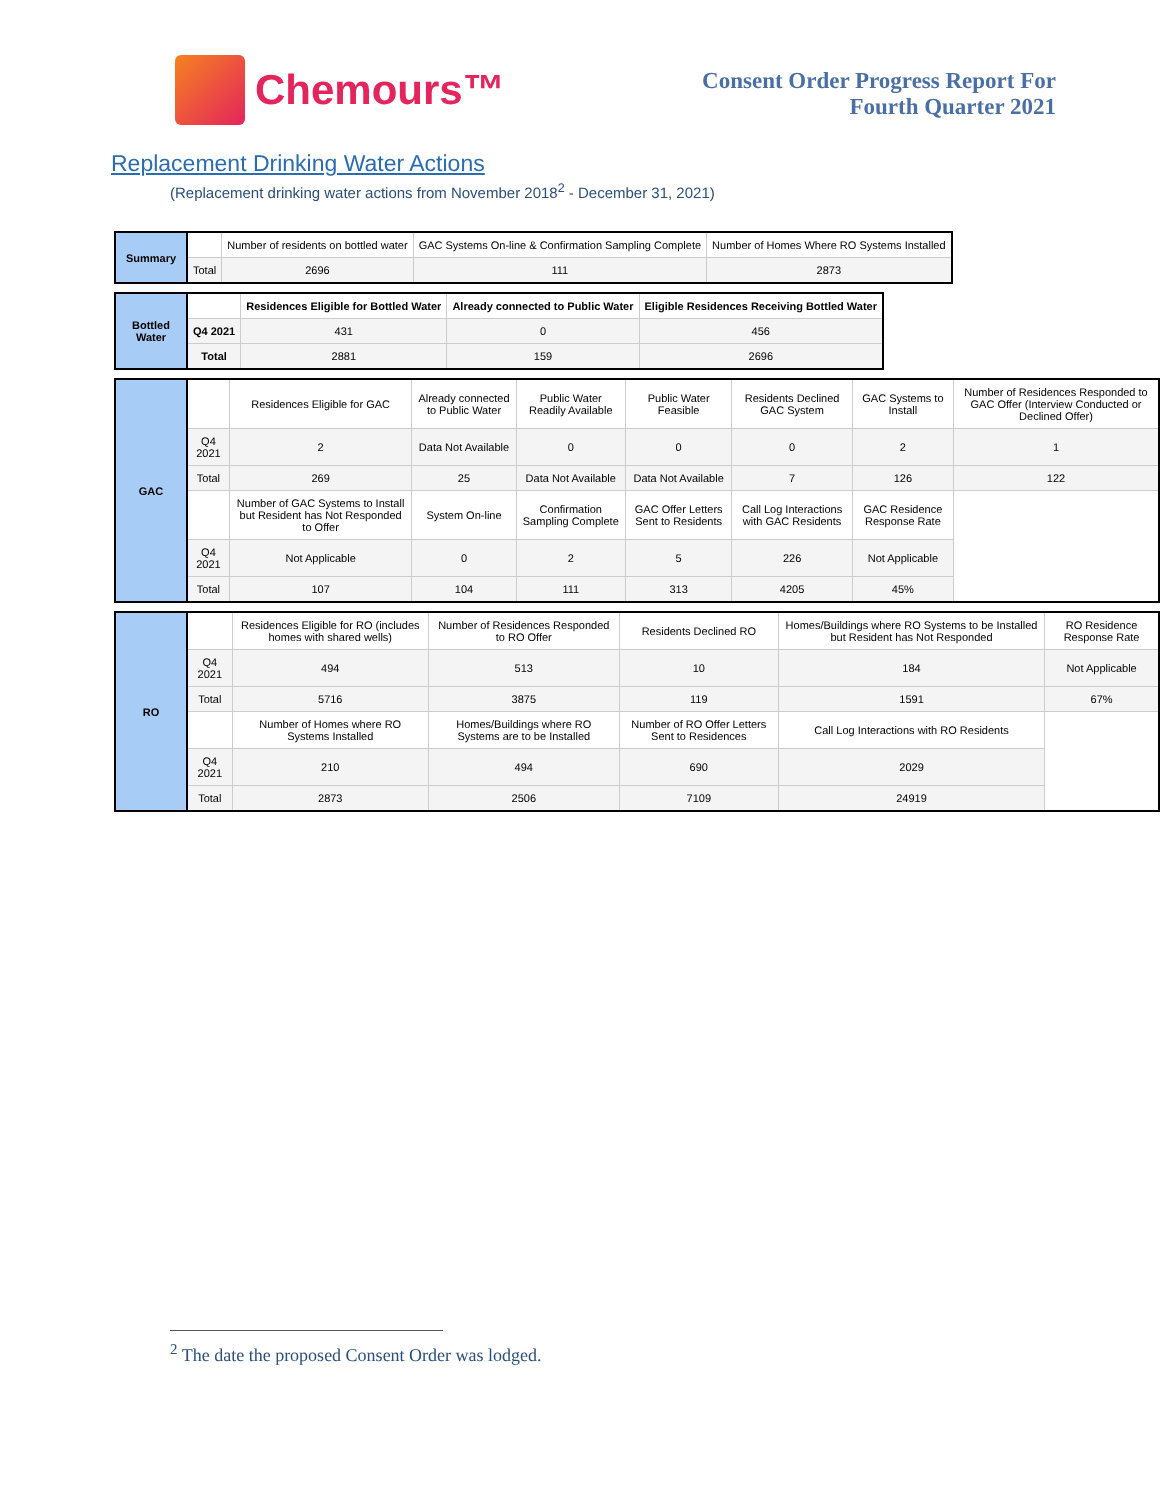Chemours™
Consent Order Progress Report For
Fourth Quarter 2021
Replacement Drinking Water Actions
(Replacement drinking water actions from November 2018<sup>2</sup> - December 31, 2021)
| Summary | | Number of residents on bottled water | GAC Systems On-line & Confirmation Sampling Complete | Number of Homes Where RO Systems Installed |
| | Total | 2696 | 111 | 2873 |
| Bottled Water | | Residences Eligible for Bottled Water | Already connected to Public Water | Eligible Residences Receiving Bottled Water |
| | Q4 2021 | 431 | 0 | 456 |
| | Total | 2881 | 159 | 2696 |
| GAC | | Residences Eligible for GAC | Already connected to Public Water | Public Water Readily Available | Public Water Feasible | Residents Declined GAC System | GAC Systems to Install | Number of Residences Responded to GAC Offer (Interview Conducted or Declined Offer) |
| | Q4 2021 | 2 | Data Not Available | 0 | 0 | 0 | 2 | 1 |
| | Total | 269 | 25 | Data Not Available | Data Not Available | 7 | 126 | 122 |
| | | Number of GAC Systems to Install but Resident has Not Responded to Offer | System On-line | Confirmation Sampling Complete | GAC Offer Letters Sent to Residents | Call Log Interactions with GAC Residents | GAC Residence Response Rate | |
| | Q4 2021 | Not Applicable | 0 | 2 | 5 | 226 | Not Applicable | |
| | Total | 107 | 104 | 111 | 313 | 4205 | 45% | |
| RO | | Residences Eligible for RO (includes homes with shared wells) | Number of Residences Responded to RO Offer | Residents Declined RO | Homes/Buildings where RO Systems to be Installed but Resident has Not Responded | RO Residence Response Rate |
| | Q4 2021 | 494 | 513 | 10 | 184 | Not Applicable |
| | Total | 5716 | 3875 | 119 | 1591 | 67% |
| | | Number of Homes where RO Systems Installed | Homes/Buildings where RO Systems are to be Installed | Number of RO Offer Letters Sent to Residences | Call Log Interactions with RO Residents | |
| | Q4 2021 | 210 | 494 | 690 | 2029 | |
| | Total | 2873 | 2506 | 7109 | 24919 | |
<sup>2</sup> The date the proposed Consent Order was lodged.